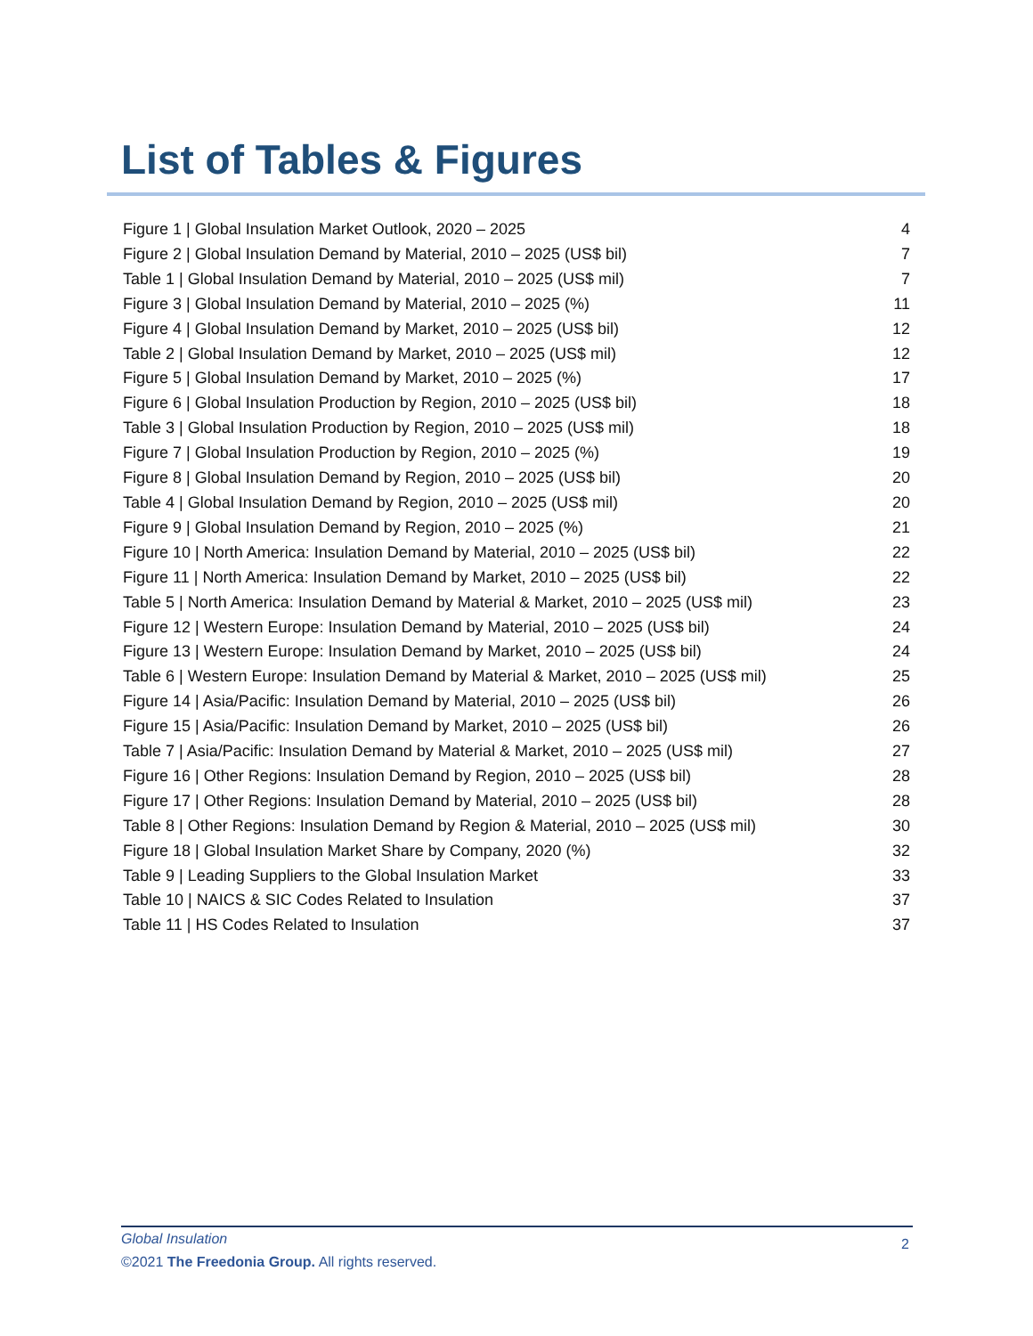List of Tables & Figures
Figure 1 | Global Insulation Market Outlook, 2020 – 2025 4
Figure 2 | Global Insulation Demand by Material, 2010 – 2025 (US$ bil) 7
Table 1 | Global Insulation Demand by Material, 2010 – 2025 (US$ mil) 7
Figure 3 | Global Insulation Demand by Material, 2010 – 2025 (%) 11
Figure 4 | Global Insulation Demand by Market, 2010 – 2025 (US$ bil) 12
Table 2 | Global Insulation Demand by Market, 2010 – 2025 (US$ mil) 12
Figure 5 | Global Insulation Demand by Market, 2010 – 2025 (%) 17
Figure 6 | Global Insulation Production by Region, 2010 – 2025 (US$ bil) 18
Table 3 | Global Insulation Production by Region, 2010 – 2025 (US$ mil) 18
Figure 7 | Global Insulation Production by Region, 2010 – 2025 (%) 19
Figure 8 | Global Insulation Demand by Region, 2010 – 2025 (US$ bil) 20
Table 4 | Global Insulation Demand by Region, 2010 – 2025 (US$ mil) 20
Figure 9 | Global Insulation Demand by Region, 2010 – 2025 (%) 21
Figure 10 | North America: Insulation Demand by Material, 2010 – 2025 (US$ bil) 22
Figure 11 | North America: Insulation Demand by Market, 2010 – 2025 (US$ bil) 22
Table 5 | North America: Insulation Demand by Material & Market, 2010 – 2025 (US$ mil) 23
Figure 12 | Western Europe: Insulation Demand by Material, 2010 – 2025 (US$ bil) 24
Figure 13 | Western Europe: Insulation Demand by Market, 2010 – 2025 (US$ bil) 24
Table 6 | Western Europe: Insulation Demand by Material & Market, 2010 – 2025 (US$ mil) 25
Figure 14 | Asia/Pacific: Insulation Demand by Material, 2010 – 2025 (US$ bil) 26
Figure 15 | Asia/Pacific: Insulation Demand by Market, 2010 – 2025 (US$ bil) 26
Table 7 | Asia/Pacific: Insulation Demand by Material & Market, 2010 – 2025 (US$ mil) 27
Figure 16 | Other Regions: Insulation Demand by Region, 2010 – 2025 (US$ bil) 28
Figure 17 | Other Regions: Insulation Demand by Material, 2010 – 2025 (US$ bil) 28
Table 8 | Other Regions: Insulation Demand by Region & Material, 2010 – 2025 (US$ mil) 30
Figure 18 | Global Insulation Market Share by Company, 2020 (%) 32
Table 9 | Leading Suppliers to the Global Insulation Market 33
Table 10 | NAICS & SIC Codes Related to Insulation 37
Table 11 | HS Codes Related to Insulation 37
Global Insulation 2
©2021 The Freedonia Group. All rights reserved.